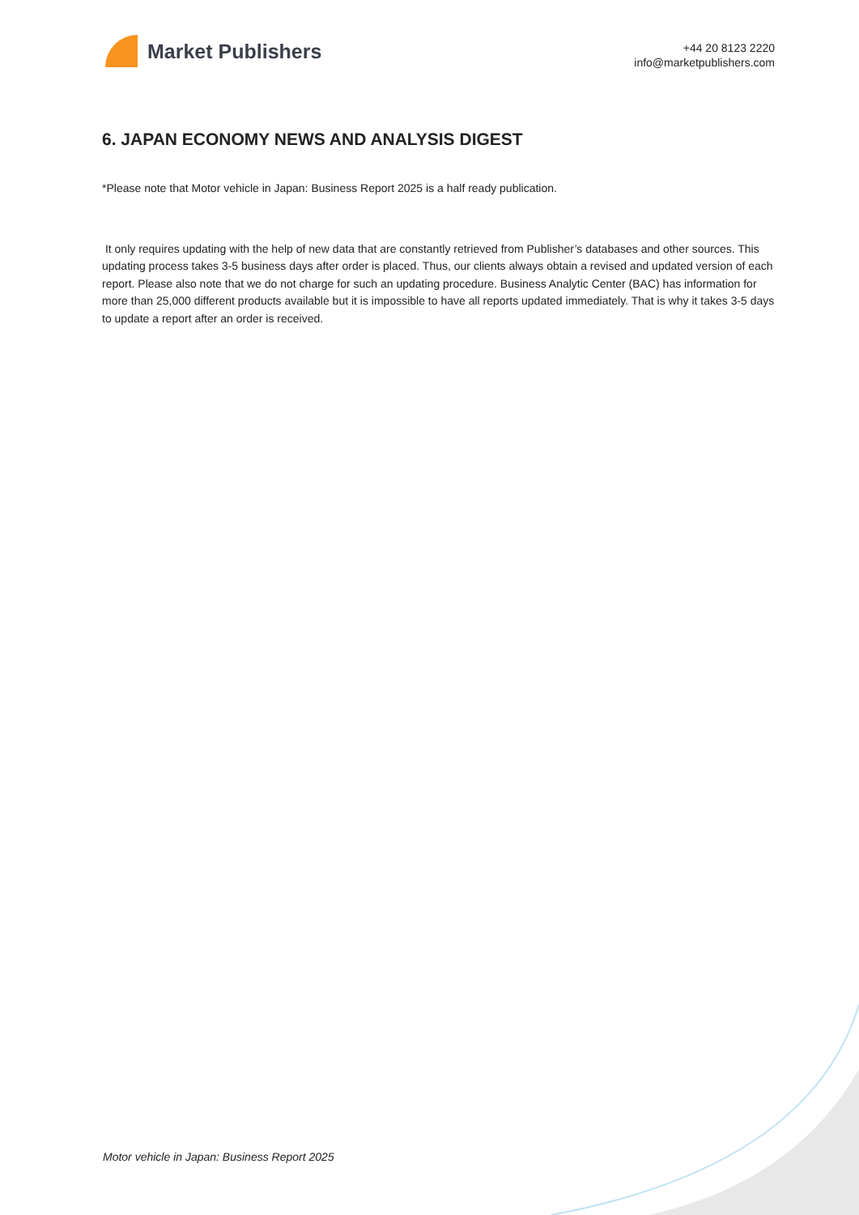Market Publishers
+44 20 8123 2220
info@marketpublishers.com
6. JAPAN ECONOMY NEWS AND ANALYSIS DIGEST
*Please note that Motor vehicle in Japan: Business Report 2025 is a half ready publication.
It only requires updating with the help of new data that are constantly retrieved from Publisher’s databases and other sources. This updating process takes 3-5 business days after order is placed. Thus, our clients always obtain a revised and updated version of each report. Please also note that we do not charge for such an updating procedure. Business Analytic Center (BAC) has information for more than 25,000 different products available but it is impossible to have all reports updated immediately. That is why it takes 3-5 days to update a report after an order is received.
Motor vehicle in Japan: Business Report 2025